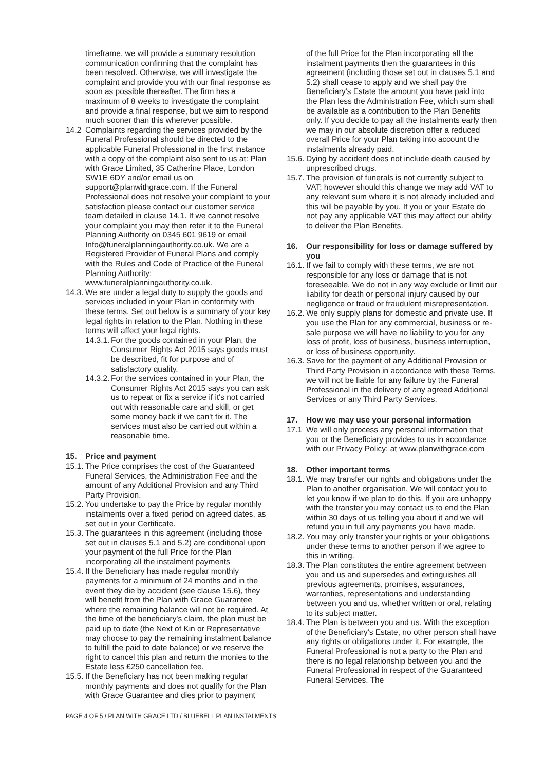timeframe, we will provide a summary resolution communication confirming that the complaint has been resolved. Otherwise, we will investigate the complaint and provide you with our final response as soon as possible thereafter. The firm has a maximum of 8 weeks to investigate the complaint and provide a final response, but we aim to respond much sooner than this wherever possible.
14.2 Complaints regarding the services provided by the Funeral Professional should be directed to the applicable Funeral Professional in the first instance with a copy of the complaint also sent to us at: Plan with Grace Limited, 35 Catherine Place, London SW1E 6DY and/or email us on support@planwithgrace.com. If the Funeral Professional does not resolve your complaint to your satisfaction please contact our customer service team detailed in clause 14.1. If we cannot resolve your complaint you may then refer it to the Funeral Planning Authority on 0345 601 9619 or email Info@funeralplanningauthority.co.uk. We are a Registered Provider of Funeral Plans and comply with the Rules and Code of Practice of the Funeral Planning Authority: www.funeralplanningauthority.co.uk.
14.3. We are under a legal duty to supply the goods and services included in your Plan in conformity with these terms. Set out below is a summary of your key legal rights in relation to the Plan. Nothing in these terms will affect your legal rights.
14.3.1. For the goods contained in your Plan, the Consumer Rights Act 2015 says goods must be described, fit for purpose and of satisfactory quality.
14.3.2. For the services contained in your Plan, the Consumer Rights Act 2015 says you can ask us to repeat or fix a service if it's not carried out with reasonable care and skill, or get some money back if we can't fix it. The services must also be carried out within a reasonable time.
15. Price and payment
15.1. The Price comprises the cost of the Guaranteed Funeral Services, the Administration Fee and the amount of any Additional Provision and any Third Party Provision.
15.2. You undertake to pay the Price by regular monthly instalments over a fixed period on agreed dates, as set out in your Certificate.
15.3. The guarantees in this agreement (including those set out in clauses 5.1 and 5.2) are conditional upon your payment of the full Price for the Plan incorporating all the instalment payments
15.4. If the Beneficiary has made regular monthly payments for a minimum of 24 months and in the event they die by accident (see clause 15.6), they will benefit from the Plan with Grace Guarantee where the remaining balance will not be required. At the time of the beneficiary's claim, the plan must be paid up to date (the Next of Kin or Representative may choose to pay the remaining instalment balance to fulfill the paid to date balance) or we reserve the right to cancel this plan and return the monies to the Estate less £250 cancellation fee.
15.5. If the Beneficiary has not been making regular monthly payments and does not qualify for the Plan with Grace Guarantee and dies prior to payment
of the full Price for the Plan incorporating all the instalment payments then the guarantees in this agreement (including those set out in clauses 5.1 and 5.2) shall cease to apply and we shall pay the Beneficiary's Estate the amount you have paid into the Plan less the Administration Fee, which sum shall be available as a contribution to the Plan Benefits only. If you decide to pay all the instalments early then we may in our absolute discretion offer a reduced overall Price for your Plan taking into account the instalments already paid.
15.6. Dying by accident does not include death caused by unprescribed drugs.
15.7. The provision of funerals is not currently subject to VAT; however should this change we may add VAT to any relevant sum where it is not already included and this will be payable by you. If you or your Estate do not pay any applicable VAT this may affect our ability to deliver the Plan Benefits.
16. Our responsibility for loss or damage suffered by you
16.1. If we fail to comply with these terms, we are not responsible for any loss or damage that is not foreseeable. We do not in any way exclude or limit our liability for death or personal injury caused by our negligence or fraud or fraudulent misrepresentation.
16.2. We only supply plans for domestic and private use. If you use the Plan for any commercial, business or re-sale purpose we will have no liability to you for any loss of profit, loss of business, business interruption, or loss of business opportunity.
16.3. Save for the payment of any Additional Provision or Third Party Provision in accordance with these Terms, we will not be liable for any failure by the Funeral Professional in the delivery of any agreed Additional Services or any Third Party Services.
17. How we may use your personal information
17.1 We will only process any personal information that you or the Beneficiary provides to us in accordance with our Privacy Policy: at www.planwithgrace.com
18. Other important terms
18.1. We may transfer our rights and obligations under the Plan to another organisation. We will contact you to let you know if we plan to do this. If you are unhappy with the transfer you may contact us to end the Plan within 30 days of us telling you about it and we will refund you in full any payments you have made.
18.2. You may only transfer your rights or your obligations under these terms to another person if we agree to this in writing.
18.3. The Plan constitutes the entire agreement between you and us and supersedes and extinguishes all previous agreements, promises, assurances, warranties, representations and understanding between you and us, whether written or oral, relating to its subject matter.
18.4. The Plan is between you and us. With the exception of the Beneficiary's Estate, no other person shall have any rights or obligations under it. For example, the Funeral Professional is not a party to the Plan and there is no legal relationship between you and the Funeral Professional in respect of the Guaranteed Funeral Services. The
PAGE 4 OF 5 / PLAN WITH GRACE LTD / BLUEBELL PLAN INSTALMENTS